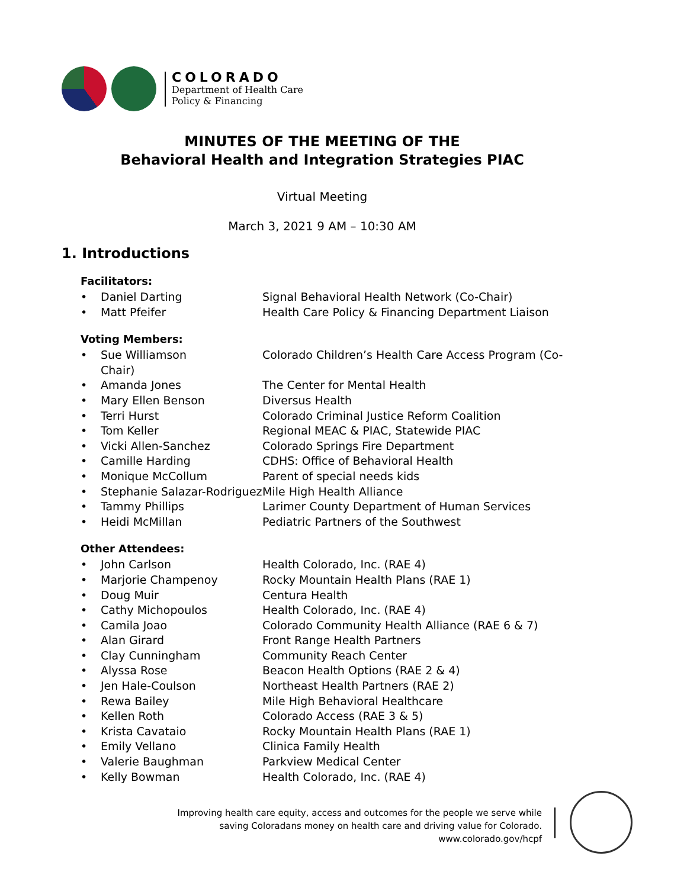COLORADO
Department of Health Care
Policy & Financing
MINUTES OF THE MEETING OF THE
Behavioral Health and Integration Strategies PIAC
Virtual Meeting
March 3, 2021 9 AM – 10:30 AM
1. Introductions
Facilitators:
• Daniel Darting Signal Behavioral Health Network (Co-Chair)
• Matt Pfeifer Health Care Policy & Financing Department Liaison
Voting Members:
• Sue Williamson
Chair) Colorado Children’s Health Care Access Program (Co-
• Amanda Jones The Center for Mental Health
• Mary Ellen Benson Diversus Health
• Terri Hurst Colorado Criminal Justice Reform Coalition
• Tom Keller Regional MEAC & PIAC, Statewide PIAC
• Vicki Allen-Sanchez Colorado Springs Fire Department
• Camille Harding CDHS: Office of Behavioral Health
• Monique McCollum Parent of special needs kids
• Stephanie Salazar-Rodriguez Mile High Health Alliance
• Tammy Phillips Larimer County Department of Human Services
• Heidi McMillan Pediatric Partners of the Southwest
Other Attendees:
• John Carlson Health Colorado, Inc. (RAE 4)
• Marjorie Champenoy Rocky Mountain Health Plans (RAE 1)
• Doug Muir Centura Health
• Cathy Michopoulos Health Colorado, Inc. (RAE 4)
• Camila Joao Colorado Community Health Alliance (RAE 6 & 7)
• Alan Girard Front Range Health Partners
• Clay Cunningham Community Reach Center
• Alyssa Rose Beacon Health Options (RAE 2 & 4)
• Jen Hale-Coulson Northeast Health Partners (RAE 2)
• Rewa Bailey Mile High Behavioral Healthcare
• Kellen Roth Colorado Access (RAE 3 & 5)
• Krista Cavataio Rocky Mountain Health Plans (RAE 1)
• Emily Vellano Clinica Family Health
• Valerie Baughman Parkview Medical Center
• Kelly Bowman Health Colorado, Inc. (RAE 4)
Improving health care equity, access and outcomes for the people we serve while
saving Coloradans money on health care and driving value for Colorado.
www.colorado.gov/hcpf